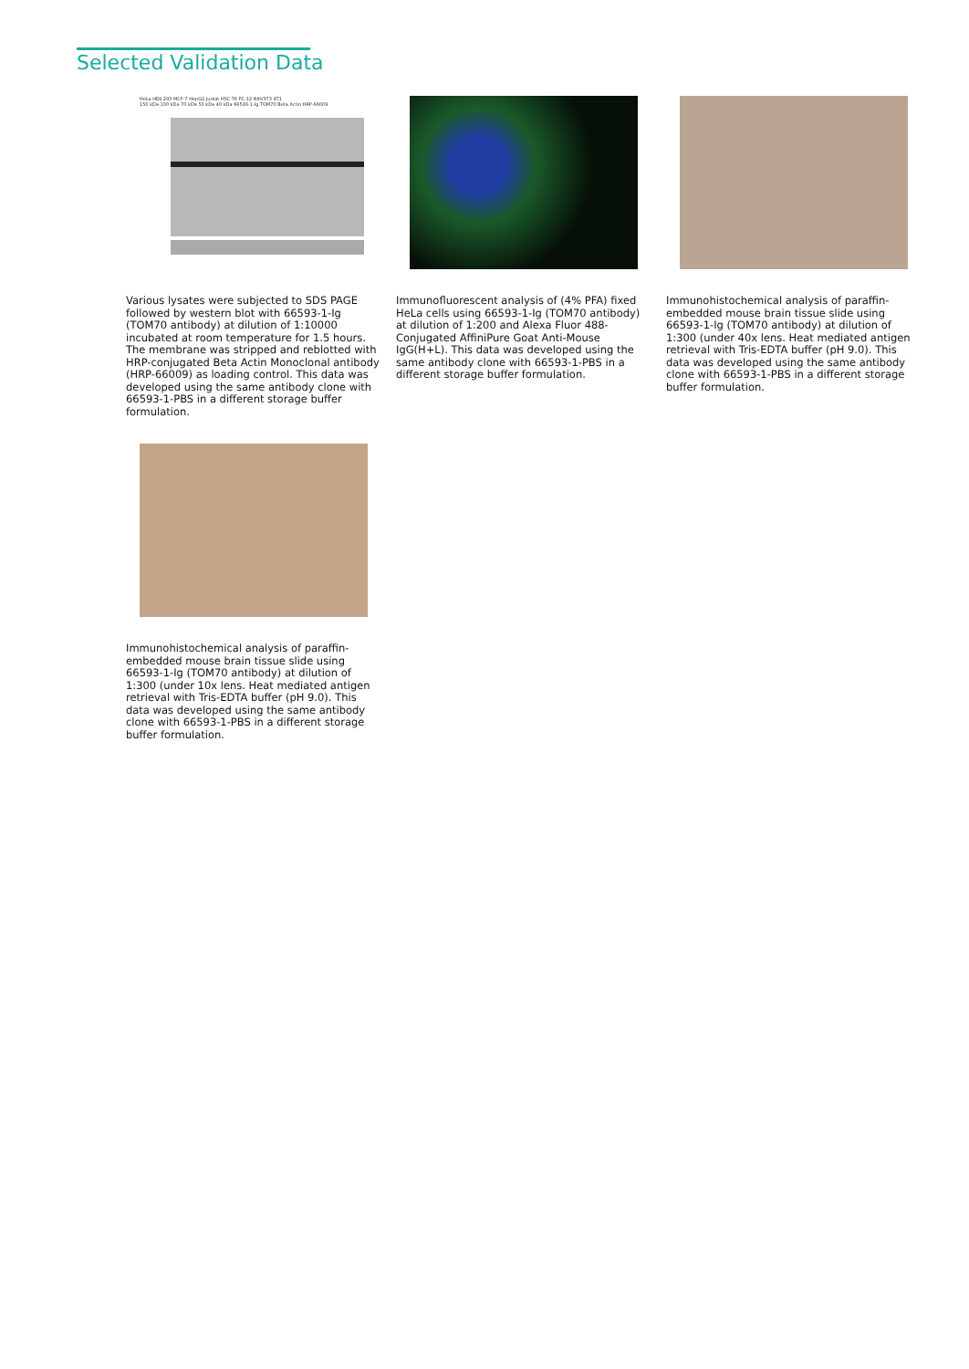Selected Validation Data
HeLa HEK-293 MCF-7 HepG2 Jurkat HSC-T6 PC-12 NIH/3T3 4T1
150 kDa 100 kDa 70 kDa 50 kDa 40 kDa 66593-1-Ig TOM70 Beta Actin HRP-66009
Various lysates were subjected to SDS PAGE followed by western blot with 66593-1-Ig (TOM70 antibody) at dilution of 1:10000 incubated at room temperature for 1.5 hours. The membrane was stripped and reblotted with HRP-conjugated Beta Actin Monoclonal antibody (HRP-66009) as loading control. This data was developed using the same antibody clone with 66593-1-PBS in a different storage buffer formulation.
Immunofluorescent analysis of (4% PFA) fixed HeLa cells using 66593-1-Ig (TOM70 antibody) at dilution of 1:200 and Alexa Fluor 488-Conjugated AffiniPure Goat Anti-Mouse IgG(H+L). This data was developed using the same antibody clone with 66593-1-PBS in a different storage buffer formulation.
Immunohistochemical analysis of paraffin-embedded mouse brain tissue slide using 66593-1-Ig (TOM70 antibody) at dilution of 1:300 (under 40x lens. Heat mediated antigen retrieval with Tris-EDTA buffer (pH 9.0). This data was developed using the same antibody clone with 66593-1-PBS in a different storage buffer formulation.
Immunohistochemical analysis of paraffin-embedded mouse brain tissue slide using 66593-1-Ig (TOM70 antibody) at dilution of 1:300 (under 10x lens. Heat mediated antigen retrieval with Tris-EDTA buffer (pH 9.0). This data was developed using the same antibody clone with 66593-1-PBS in a different storage buffer formulation.